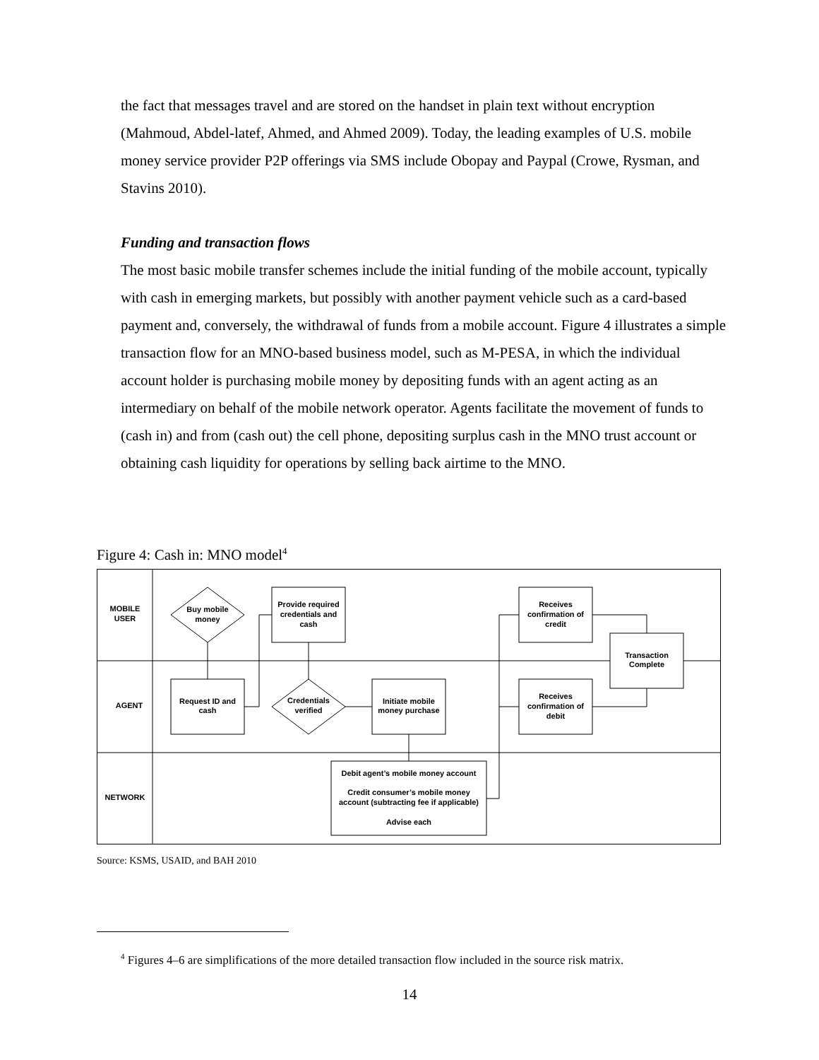the fact that messages travel and are stored on the handset in plain text without encryption (Mahmoud, Abdel-latef, Ahmed, and Ahmed 2009). Today, the leading examples of U.S. mobile money service provider P2P offerings via SMS include Obopay and Paypal (Crowe, Rysman, and Stavins 2010).
Funding and transaction flows
The most basic mobile transfer schemes include the initial funding of the mobile account, typically with cash in emerging markets, but possibly with another payment vehicle such as a card-based payment and, conversely, the withdrawal of funds from a mobile account. Figure 4 illustrates a simple transaction flow for an MNO-based business model, such as M-PESA, in which the individual account holder is purchasing mobile money by depositing funds with an agent acting as an intermediary on behalf of the mobile network operator. Agents facilitate the movement of funds to (cash in) and from (cash out) the cell phone, depositing surplus cash in the MNO trust account or obtaining cash liquidity for operations by selling back airtime to the MNO.
Figure 4: Cash in: MNO model<sup>4</sup>
MOBILE
USER
AGENT
NETWORK
Buy mobile
money
Provide required
credentials and
cash
Receives
confirmation of
credit
Transaction
Complete
Request ID and
cash
Credentials
verified
Initiate mobile
money purchase
Receives
confirmation of
debit
Debit agent’s mobile money account
Credit consumer’s mobile money
account (subtracting fee if applicable)
Advise each
Source: KSMS, USAID, and BAH 2010
<sup>4</sup> Figures 4–6 are simplifications of the more detailed transaction flow included in the source risk matrix.
14